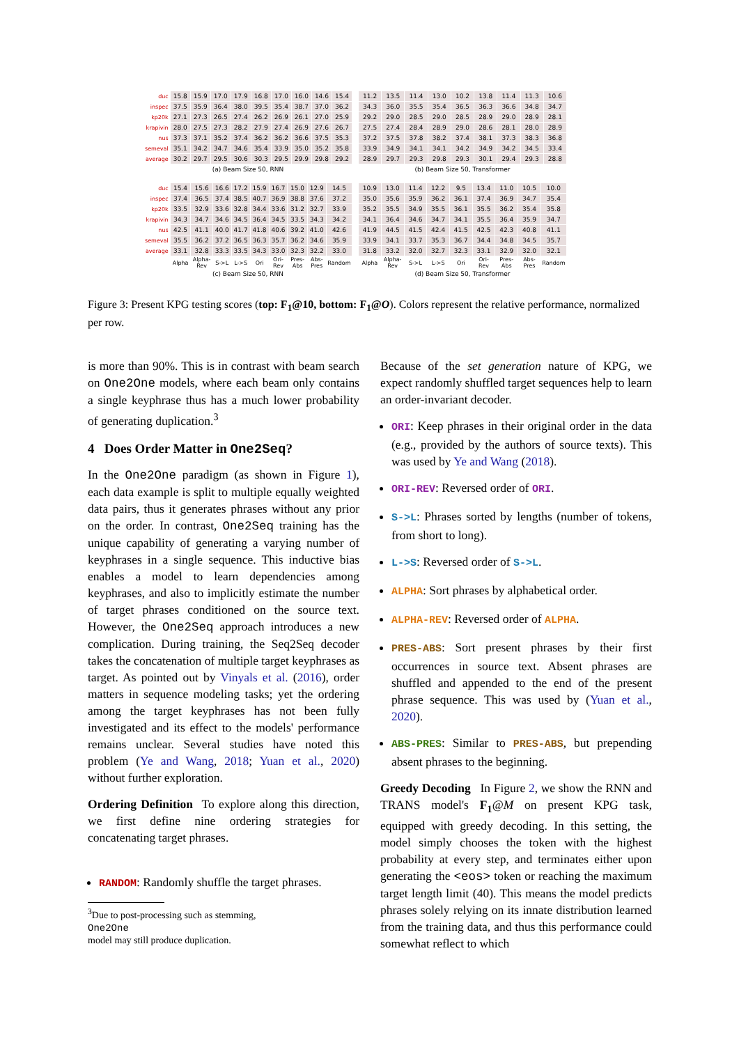| duc | 15.8 | 15.9 | 17.0 | 17.9 | 16.8 | 17.0 | 16.0 | 14.6 | 15.4 |
| inspec | 37.5 | 35.9 | 36.4 | 38.0 | 39.5 | 35.4 | 38.7 | 37.0 | 36.2 |
| kp20k | 27.1 | 27.3 | 26.5 | 27.4 | 26.2 | 26.9 | 26.1 | 27.0 | 25.9 |
| krapivin | 28.0 | 27.5 | 27.3 | 28.2 | 27.9 | 27.4 | 26.9 | 27.6 | 26.7 |
| nus | 37.3 | 37.1 | 35.2 | 37.4 | 36.2 | 36.2 | 36.6 | 37.5 | 35.3 |
| semeval | 35.1 | 34.2 | 34.7 | 34.6 | 35.4 | 33.9 | 35.0 | 35.2 | 35.8 |
| average | 30.2 | 29.7 | 29.5 | 30.6 | 30.3 | 29.5 | 29.9 | 29.8 | 29.2 |
(a) Beam Size 50, RNN
| 11.2 | 13.5 | 11.4 | 13.0 | 10.2 | 13.8 | 11.4 | 11.3 | 10.6 |
| 34.3 | 36.0 | 35.5 | 35.4 | 36.5 | 36.3 | 36.6 | 34.8 | 34.7 |
| 29.2 | 29.0 | 28.5 | 29.0 | 28.5 | 28.9 | 29.0 | 28.9 | 28.1 |
| 27.5 | 27.4 | 28.4 | 28.9 | 29.0 | 28.6 | 28.1 | 28.0 | 28.9 |
| 37.2 | 37.5 | 37.8 | 38.2 | 37.4 | 38.1 | 37.3 | 38.3 | 36.8 |
| 33.9 | 34.9 | 34.1 | 34.1 | 34.2 | 34.9 | 34.2 | 34.5 | 33.4 |
| 28.9 | 29.7 | 29.3 | 29.8 | 29.3 | 30.1 | 29.4 | 29.3 | 28.8 |
(b) Beam Size 50, Transformer
| duc | 15.4 | 15.6 | 16.6 | 17.2 | 15.9 | 16.7 | 15.0 | 12.9 | 14.5 |
| inspec | 37.4 | 36.5 | 37.4 | 38.5 | 40.7 | 36.9 | 38.8 | 37.6 | 37.2 |
| kp20k | 33.5 | 32.9 | 33.6 | 32.8 | 34.4 | 33.6 | 31.2 | 32.7 | 33.9 |
| krapivin | 34.3 | 34.7 | 34.6 | 34.5 | 36.4 | 34.5 | 33.5 | 34.3 | 34.2 |
| nus | 42.5 | 41.1 | 40.0 | 41.7 | 41.8 | 40.6 | 39.2 | 41.0 | 42.6 |
| semeval | 35.5 | 36.2 | 37.2 | 36.5 | 36.3 | 35.7 | 36.2 | 34.6 | 35.9 |
| average | 33.1 | 32.8 | 33.3 | 33.5 | 34.3 | 33.0 | 32.3 | 32.2 | 33.0 |
| | Alpha | Alpha-Rev | S->L | L->S | Ori | Ori-Rev | Pres-Abs | Abs-Pres | Random |
(c) Beam Size 50, RNN
| 10.9 | 13.0 | 11.4 | 12.2 | 9.5 | 13.4 | 11.0 | 10.5 | 10.0 |
| 35.0 | 35.6 | 35.9 | 36.2 | 36.1 | 37.4 | 36.9 | 34.7 | 35.4 |
| 35.2 | 35.5 | 34.9 | 35.5 | 36.1 | 35.5 | 36.2 | 35.4 | 35.8 |
| 34.1 | 36.4 | 34.6 | 34.7 | 34.1 | 35.5 | 36.4 | 35.9 | 34.7 |
| 41.9 | 44.5 | 41.5 | 42.4 | 41.5 | 42.5 | 42.3 | 40.8 | 41.1 |
| 33.9 | 34.1 | 33.7 | 35.3 | 36.7 | 34.4 | 34.8 | 34.5 | 35.7 |
| 31.8 | 33.2 | 32.0 | 32.7 | 32.3 | 33.1 | 32.9 | 32.0 | 32.1 |
| Alpha | Alpha-Rev | S->L | L->S | Ori | Ori-Rev | Pres-Abs | Abs-Pres | Random |
(d) Beam Size 50, Transformer
Figure 3: Present KPG testing scores (top: F<sub>1</sub>@10, bottom: F<sub>1</sub>@O). Colors represent the relative performance, normalized per row.
is more than 90%. This is in contrast with beam search on One2One models, where each beam only contains a single keyphrase thus has a much lower probability of generating duplication.<sup>3</sup>
4 Does Order Matter in One2Seq?
In the One2One paradigm (as shown in Figure 1), each data example is split to multiple equally weighted data pairs, thus it generates phrases without any prior on the order. In contrast, One2Seq training has the unique capability of generating a varying number of keyphrases in a single sequence. This inductive bias enables a model to learn dependencies among keyphrases, and also to implicitly estimate the number of target phrases conditioned on the source text. However, the One2Seq approach introduces a new complication. During training, the Seq2Seq decoder takes the concatenation of multiple target keyphrases as target. As pointed out by Vinyals et al. (2016), order matters in sequence modeling tasks; yet the ordering among the target keyphrases has not been fully investigated and its effect to the models' performance remains unclear. Several studies have noted this problem (Ye and Wang, 2018; Yuan et al., 2020) without further exploration.
Ordering Definition To explore along this direction, we first define nine ordering strategies for concatenating target phrases.
RANDOM: Randomly shuffle the target phrases.
<sup>3</sup> Due to post-processing such as stemming,
One2One
model may still produce duplication.
Because of the set generation nature of KPG, we expect randomly shuffled target sequences help to learn an order-invariant decoder.
ORI: Keep phrases in their original order in the data (e.g., provided by the authors of source texts). This was used by Ye and Wang (2018).
ORI-REV: Reversed order of ORI.
S->L: Phrases sorted by lengths (number of tokens, from short to long).
L->S: Reversed order of S->L.
ALPHA: Sort phrases by alphabetical order.
ALPHA-REV: Reversed order of ALPHA.
PRES-ABS: Sort present phrases by their first occurrences in source text. Absent phrases are shuffled and appended to the end of the present phrase sequence. This was used by (Yuan et al., 2020).
ABS-PRES: Similar to PRES-ABS, but prepending absent phrases to the beginning.
Greedy Decoding In Figure 2, we show the RNN and TRANS model's F<sub>1</sub>@M on present KPG task, equipped with greedy decoding. In this setting, the model simply chooses the token with the highest probability at every step, and terminates either upon generating the <eos> token or reaching the maximum target length limit (40). This means the model predicts phrases solely relying on its innate distribution learned from the training data, and thus this performance could somewhat reflect to which